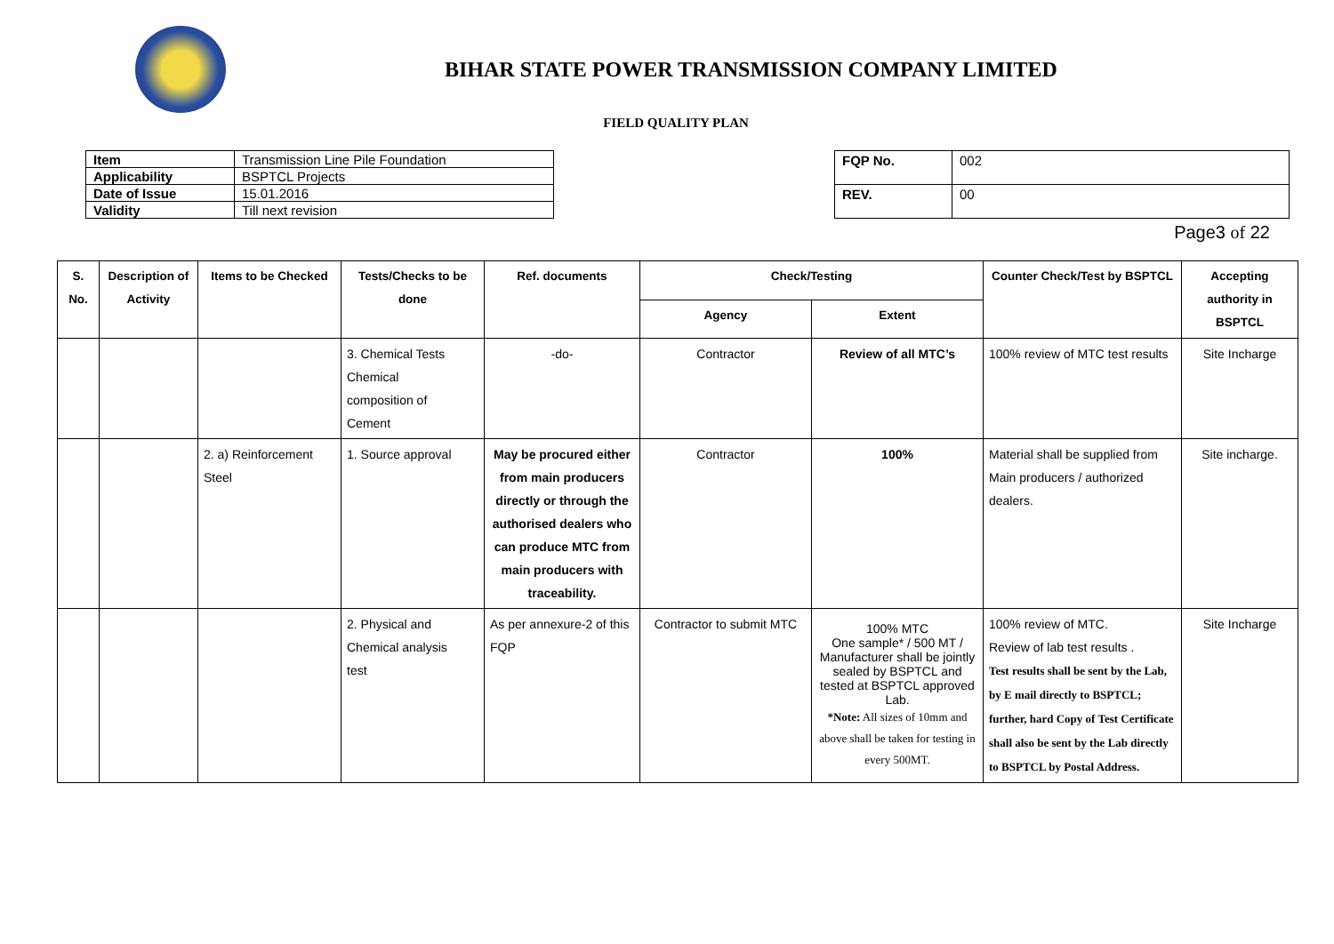BIHAR STATE POWER TRANSMISSION COMPANY LIMITED
FIELD QUALITY PLAN
| Item | Transmission Line Pile Foundation |
| Applicability | BSPTCL Projects |
| Date of Issue | 15.01.2016 |
| Validity | Till next revision |
| FQP No. | 002 |
| REV. | 00 |
Page3 of 22
| S. No. | Description of Activity | Items to be Checked | Tests/Checks to be done | Ref. documents | Check/Testing | | Counter Check/Test by BSPTCL | Accepting authority in BSPTCL |
| --- | --- | --- | --- | --- | --- | --- | --- | --- |
| | | | | | Agency | Extent | | |
| | | | 3. Chemical Tests Chemical composition of Cement | -do- | Contractor | Review of all MTC’s | 100% review of MTC test results | Site Incharge |
| | | 2. a) Reinforcement Steel | 1. Source approval | May be procured either from main producers directly or through the authorised dealers who can produce MTC from main producers with traceability. | Contractor | 100% | Material shall be supplied from Main producers / authorized dealers. | Site incharge. |
| | | | 2. Physical and Chemical analysis test | As per annexure-2 of this FQP | Contractor to submit MTC | 100% MTC One sample* / 500 MT / Manufacturer shall be jointly sealed by BSPTCL and tested at BSPTCL approved Lab. *Note: All sizes of 10mm and above shall be taken for testing in every 500MT. | 100% review of MTC. Review of lab test results . Test results shall be sent by the Lab, by E mail directly to BSPTCL; further, hard Copy of Test Certificate shall also be sent by the Lab directly to BSPTCL by Postal Address. | Site Incharge |